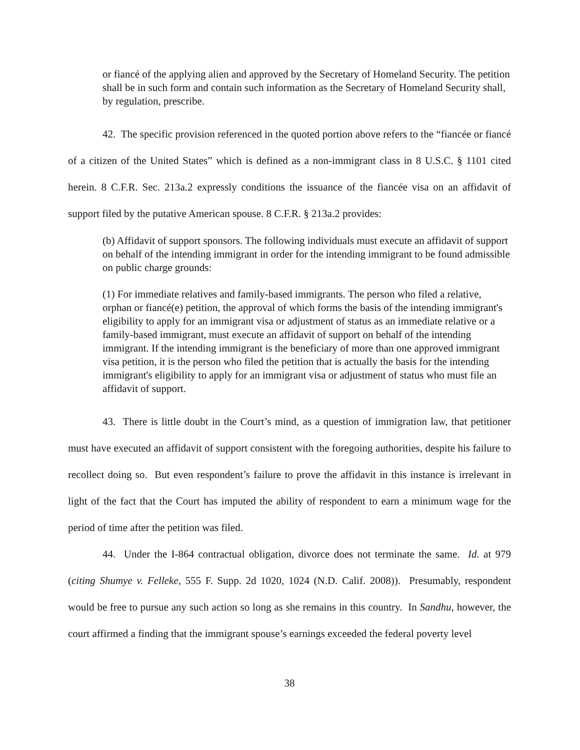or fiancé of the applying alien and approved by the Secretary of Homeland Security. The petition shall be in such form and contain such information as the Secretary of Homeland Security shall, by regulation, prescribe.
42. The specific provision referenced in the quoted portion above refers to the “fiancée or fiancé of a citizen of the United States” which is defined as a non-immigrant class in 8 U.S.C. § 1101 cited herein. 8 C.F.R. Sec. 213a.2 expressly conditions the issuance of the fiancée visa on an affidavit of support filed by the putative American spouse. 8 C.F.R. § 213a.2 provides:
(b) Affidavit of support sponsors. The following individuals must execute an affidavit of support on behalf of the intending immigrant in order for the intending immigrant to be found admissible on public charge grounds:
(1) For immediate relatives and family-based immigrants. The person who filed a relative, orphan or fiancé(e) petition, the approval of which forms the basis of the intending immigrant's eligibility to apply for an immigrant visa or adjustment of status as an immediate relative or a family-based immigrant, must execute an affidavit of support on behalf of the intending immigrant. If the intending immigrant is the beneficiary of more than one approved immigrant visa petition, it is the person who filed the petition that is actually the basis for the intending immigrant's eligibility to apply for an immigrant visa or adjustment of status who must file an affidavit of support.
43. There is little doubt in the Court’s mind, as a question of immigration law, that petitioner must have executed an affidavit of support consistent with the foregoing authorities, despite his failure to recollect doing so. But even respondent’s failure to prove the affidavit in this instance is irrelevant in light of the fact that the Court has imputed the ability of respondent to earn a minimum wage for the period of time after the petition was filed.
44. Under the I-864 contractual obligation, divorce does not terminate the same. Id. at 979 (citing Shumye v. Felleke, 555 F. Supp. 2d 1020, 1024 (N.D. Calif. 2008)). Presumably, respondent would be free to pursue any such action so long as she remains in this country. In Sandhu, however, the court affirmed a finding that the immigrant spouse’s earnings exceeded the federal poverty level
38